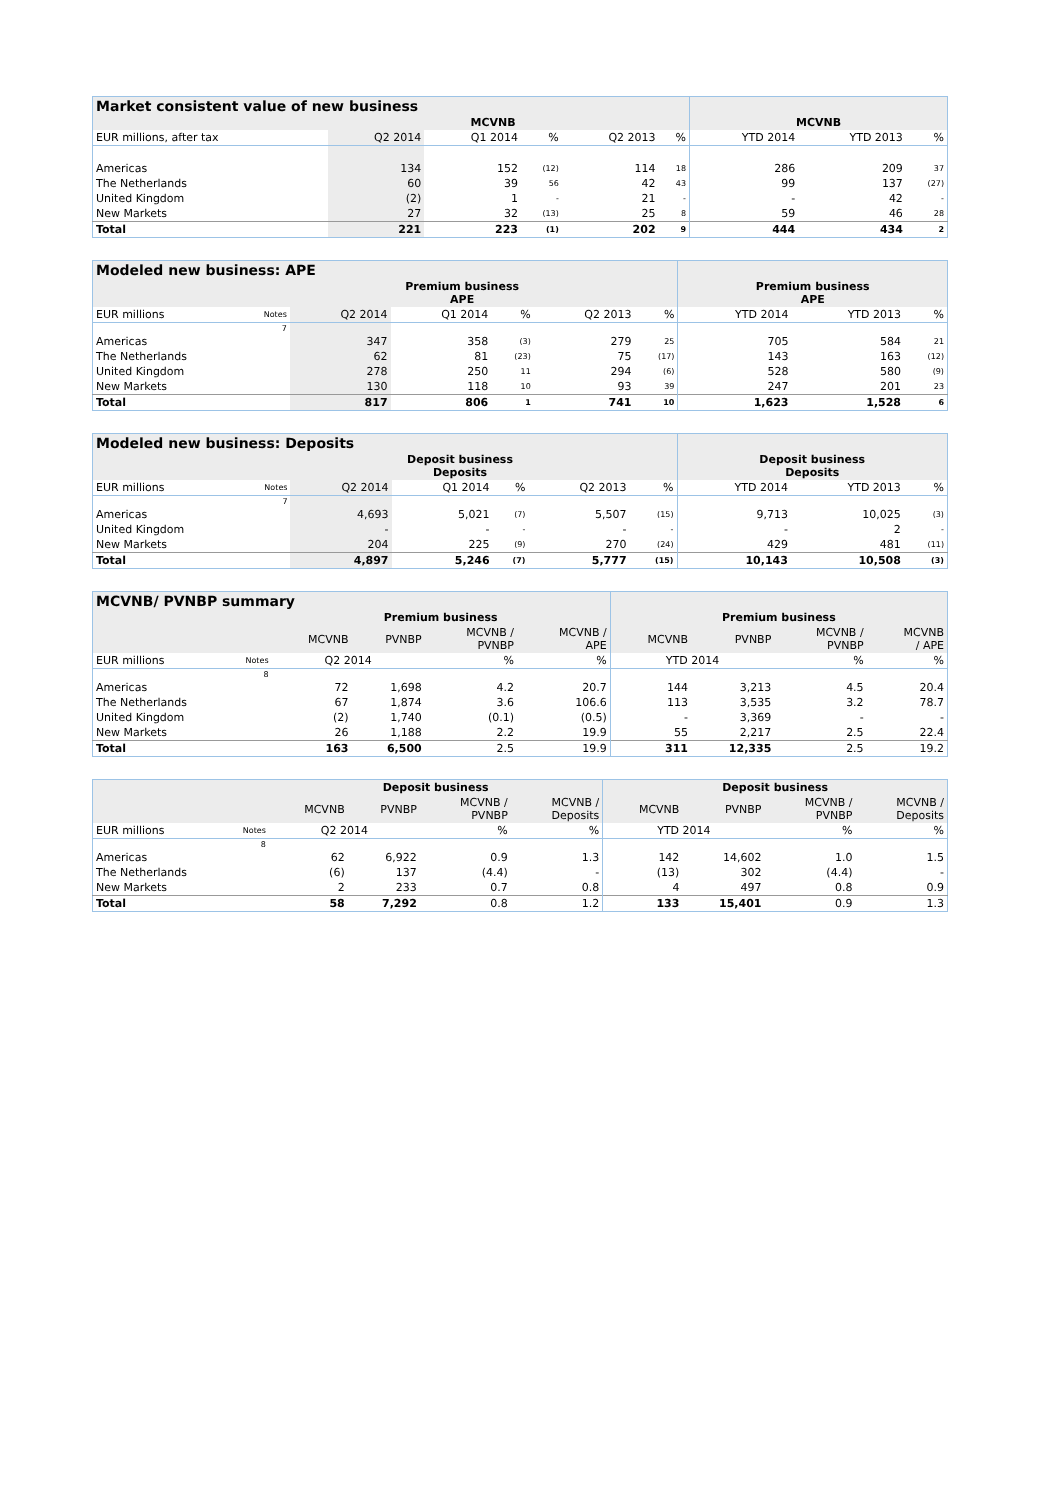| Market consistent value of new business | | | | | | | | |
| | MCVNB | | | | | MCVNB | | |
| EUR millions, after tax | Q2 2014 | Q1 2014 | % | Q2 2013 | % | YTD 2014 | YTD 2013 | % |
| Americas | 134 | 152 | (12) | 114 | 18 | 286 | 209 | 37 |
| The Netherlands | 60 | 39 | 56 | 42 | 43 | 99 | 137 | (27) |
| United Kingdom | (2) | 1 | - | 21 | - | - | 42 | - |
| New Markets | 27 | 32 | (13) | 25 | 8 | 59 | 46 | 28 |
| Total | 221 | 223 | (1) | 202 | 9 | 444 | 434 | 2 |
| Modeled new business: APE | | | | | | | | | |
| | | Premium business APE | | | | | Premium business APE | | |
| EUR millions | Notes | Q2 2014 | Q1 2014 | % | Q2 2013 | % | YTD 2014 | YTD 2013 | % |
| | 7 | | | | | | | | |
| Americas | | 347 | 358 | (3) | 279 | 25 | 705 | 584 | 21 |
| The Netherlands | | 62 | 81 | (23) | 75 | (17) | 143 | 163 | (12) |
| United Kingdom | | 278 | 250 | 11 | 294 | (6) | 528 | 580 | (9) |
| New Markets | | 130 | 118 | 10 | 93 | 39 | 247 | 201 | 23 |
| Total | | 817 | 806 | 1 | 741 | 10 | 1,623 | 1,528 | 6 |
| Modeled new business: Deposits | | | | | | | | | |
| | | Deposit business Deposits | | | | | Deposit business Deposits | | |
| EUR millions | Notes | Q2 2014 | Q1 2014 | % | Q2 2013 | % | YTD 2014 | YTD 2013 | % |
| | 7 | | | | | | | | |
| Americas | | 4,693 | 5,021 | (7) | 5,507 | (15) | 9,713 | 10,025 | (3) |
| United Kingdom | | - | - | - | - | - | - | 2 | - |
| New Markets | | 204 | 225 | (9) | 270 | (24) | 429 | 481 | (11) |
| Total | | 4,897 | 5,246 | (7) | 5,777 | (15) | 10,143 | 10,508 | (3) |
| MCVNB/ PVNBP summary | | | | | | | | | |
| | | Premium business | | | | Premium business | | | |
| | | MCVNB | PVNBP | MCVNB / PVNBP | MCVNB / APE | MCVNB | PVNBP | MCVNB / PVNBP | MCVNB / APE |
| EUR millions | Notes | Q2 2014 | | % | % | YTD 2014 | | % | % |
| | 8 | | | | | | | | |
| Americas | | 72 | 1,698 | 4.2 | 20.7 | 144 | 3,213 | 4.5 | 20.4 |
| The Netherlands | | 67 | 1,874 | 3.6 | 106.6 | 113 | 3,535 | 3.2 | 78.7 |
| United Kingdom | | (2) | 1,740 | (0.1) | (0.5) | - | 3,369 | - | - |
| New Markets | | 26 | 1,188 | 2.2 | 19.9 | 55 | 2,217 | 2.5 | 22.4 |
| Total | | 163 | 6,500 | 2.5 | 19.9 | 311 | 12,335 | 2.5 | 19.2 |
| | | Deposit business | | | | Deposit business | | | |
| | | MCVNB | PVNBP | MCVNB / PVNBP | MCVNB / Deposits | MCVNB | PVNBP | MCVNB / PVNBP | MCVNB / Deposits |
| EUR millions | Notes | Q2 2014 | | % | % | YTD 2014 | | % | % |
| | 8 | | | | | | | | |
| Americas | | 62 | 6,922 | 0.9 | 1.3 | 142 | 14,602 | 1.0 | 1.5 |
| The Netherlands | | (6) | 137 | (4.4) | - | (13) | 302 | (4.4) | - |
| New Markets | | 2 | 233 | 0.7 | 0.8 | 4 | 497 | 0.8 | 0.9 |
| Total | | 58 | 7,292 | 0.8 | 1.2 | 133 | 15,401 | 0.9 | 1.3 |